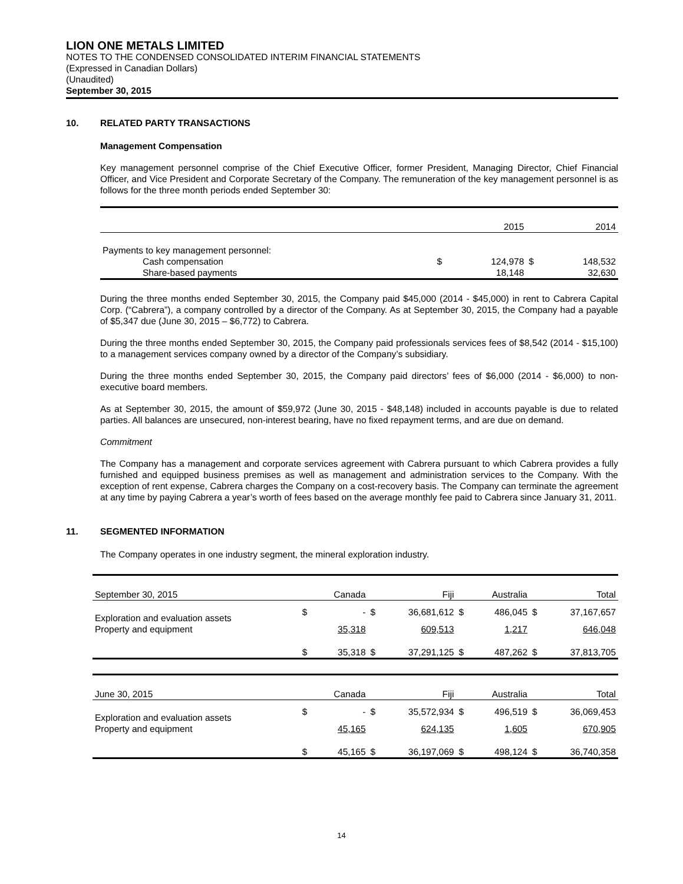LION ONE METALS LIMITED
NOTES TO THE CONDENSED CONSOLIDATED INTERIM FINANCIAL STATEMENTS
(Expressed in Canadian Dollars)
(Unaudited)
September 30, 2015
10. RELATED PARTY TRANSACTIONS
Management Compensation
Key management personnel comprise of the Chief Executive Officer, former President, Managing Director, Chief Financial Officer, and Vice President and Corporate Secretary of the Company. The remuneration of the key management personnel is as follows for the three month periods ended September 30:
| | | 2015 | | 2014 |
| Payments to key management personnel: | | | | |
| Cash compensation | $ | 124,978 | $ | 148,532 |
| Share-based payments | | 18,148 | | 32,630 |
During the three months ended September 30, 2015, the Company paid $45,000 (2014 - $45,000) in rent to Cabrera Capital Corp. (“Cabrera”), a company controlled by a director of the Company. As at September 30, 2015, the Company had a payable of $5,347 due (June 30, 2015 – $6,772) to Cabrera.
During the three months ended September 30, 2015, the Company paid professionals services fees of $8,542 (2014 - $15,100) to a management services company owned by a director of the Company’s subsidiary.
During the three months ended September 30, 2015, the Company paid directors’ fees of $6,000 (2014 - $6,000) to non-executive board members.
As at September 30, 2015, the amount of $59,972 (June 30, 2015 - $48,148) included in accounts payable is due to related parties. All balances are unsecured, non-interest bearing, have no fixed repayment terms, and are due on demand.
Commitment
The Company has a management and corporate services agreement with Cabrera pursuant to which Cabrera provides a fully furnished and equipped business premises as well as management and administration services to the Company. With the exception of rent expense, Cabrera charges the Company on a cost-recovery basis. The Company can terminate the agreement at any time by paying Cabrera a year’s worth of fees based on the average monthly fee paid to Cabrera since January 31, 2011.
11. SEGMENTED INFORMATION
The Company operates in one industry segment, the mineral exploration industry.
| September 30, 2015 | | Canada | | Fiji | | Australia | | Total |
| Exploration and evaluation assets | $ | - | $ | 36,681,612 | $ | 486,045 | $ | 37,167,657 |
| Property and equipment | | 35,318 | | 609,513 | | 1,217 | | 646,048 |
| | $ | 35,318 | $ | 37,291,125 | $ | 487,262 | $ | 37,813,705 |
| June 30, 2015 | | Canada | | Fiji | | Australia | | Total |
| Exploration and evaluation assets | $ | - | $ | 35,572,934 | $ | 496,519 | $ | 36,069,453 |
| Property and equipment | | 45,165 | | 624,135 | | 1,605 | | 670,905 |
| | $ | 45,165 | $ | 36,197,069 | $ | 498,124 | $ | 36,740,358 |
14